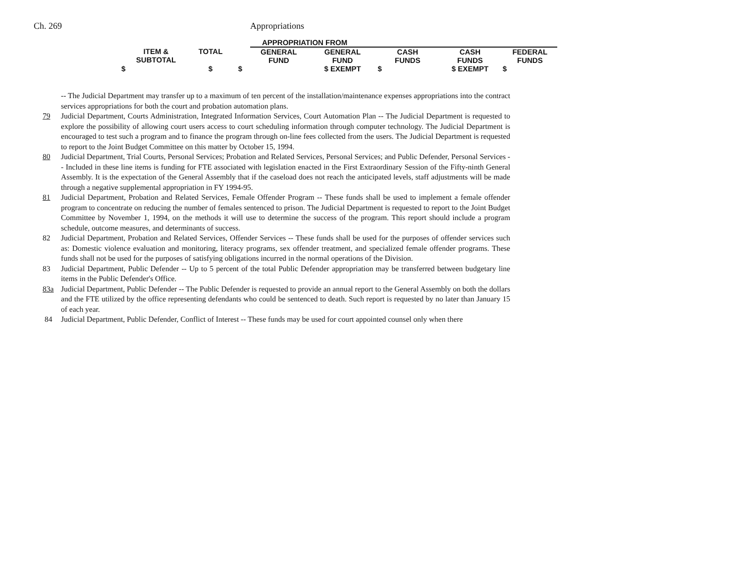Ch. 269 Appropriations
| | | | APPROPRIATION FROM | | | | |
| ITEM & SUBTOTAL | TOTAL | | GENERAL FUND | GENERAL FUND | CASH FUNDS | CASH FUNDS | FEDERAL FUNDS |
| $ | $ | $ | | $ EXEMPT | $ | $ EXEMPT | $ |
-- The Judicial Department may transfer up to a maximum of ten percent of the installation/maintenance expenses appropriations into the contract services appropriations for both the court and probation automation plans.
79 Judicial Department, Courts Administration, Integrated Information Services, Court Automation Plan -- The Judicial Department is requested to explore the possibility of allowing court users access to court scheduling information through computer technology. The Judicial Department is encouraged to test such a program and to finance the program through on-line fees collected from the users. The Judicial Department is requested to report to the Joint Budget Committee on this matter by October 15, 1994.
80 Judicial Department, Trial Courts, Personal Services; Probation and Related Services, Personal Services; and Public Defender, Personal Services -- Included in these line items is funding for FTE associated with legislation enacted in the First Extraordinary Session of the Fifty-ninth General Assembly. It is the expectation of the General Assembly that if the caseload does not reach the anticipated levels, staff adjustments will be made through a negative supplemental appropriation in FY 1994-95.
81 Judicial Department, Probation and Related Services, Female Offender Program -- These funds shall be used to implement a female offender program to concentrate on reducing the number of females sentenced to prison. The Judicial Department is requested to report to the Joint Budget Committee by November 1, 1994, on the methods it will use to determine the success of the program. This report should include a program schedule, outcome measures, and determinants of success.
82 Judicial Department, Probation and Related Services, Offender Services -- These funds shall be used for the purposes of offender services such as: Domestic violence evaluation and monitoring, literacy programs, sex offender treatment, and specialized female offender programs. These funds shall not be used for the purposes of satisfying obligations incurred in the normal operations of the Division.
83 Judicial Department, Public Defender -- Up to 5 percent of the total Public Defender appropriation may be transferred between budgetary line items in the Public Defender's Office.
83a Judicial Department, Public Defender -- The Public Defender is requested to provide an annual report to the General Assembly on both the dollars and the FTE utilized by the office representing defendants who could be sentenced to death. Such report is requested by no later than January 15 of each year.
84 Judicial Department, Public Defender, Conflict of Interest -- These funds may be used for court appointed counsel only when there